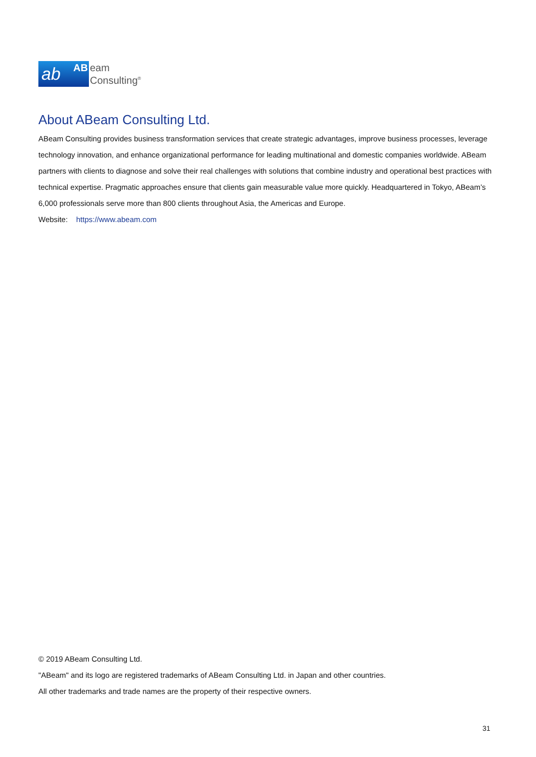ab AB
eam
Consulting<sup>®</sup>
About ABeam Consulting Ltd.
ABeam Consulting provides business transformation services that create strategic advantages, improve business processes, leverage technology innovation, and enhance organizational performance for leading multinational and domestic companies worldwide. ABeam partners with clients to diagnose and solve their real challenges with solutions that combine industry and operational best practices with technical expertise. Pragmatic approaches ensure that clients gain measurable value more quickly. Headquartered in Tokyo, ABeam’s 6,000 professionals serve more than 800 clients throughout Asia, the Americas and Europe.
Website: https://www.abeam.com
© 2019 ABeam Consulting Ltd.
"ABeam" and its logo are registered trademarks of ABeam Consulting Ltd. in Japan and other countries.
All other trademarks and trade names are the property of their respective owners.
31